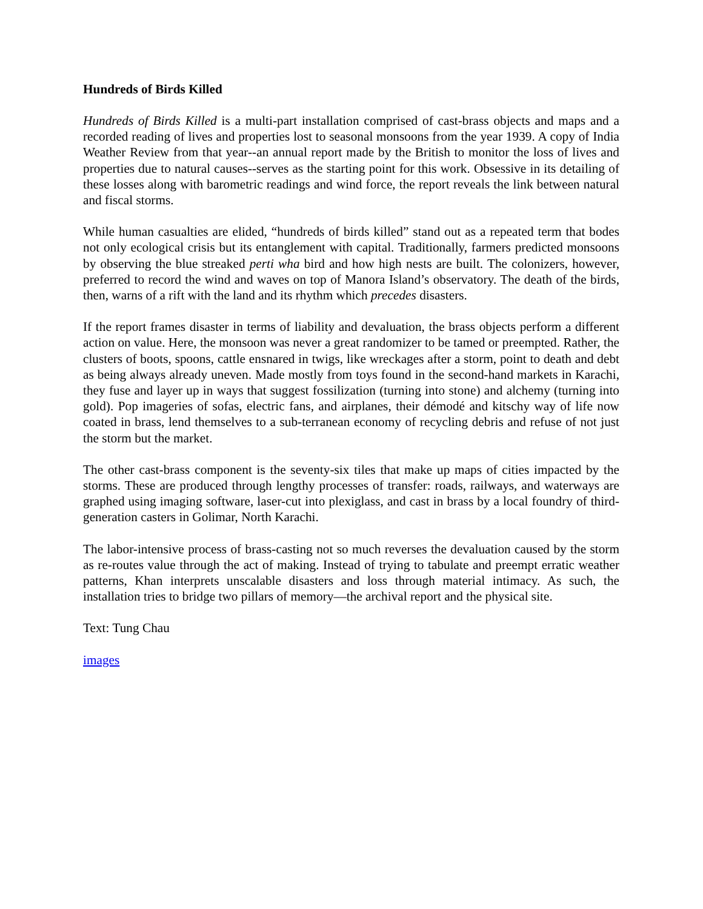Hundreds of Birds Killed
Hundreds of Birds Killed is a multi-part installation comprised of cast-brass objects and maps and a recorded reading of lives and properties lost to seasonal monsoons from the year 1939. A copy of India Weather Review from that year--an annual report made by the British to monitor the loss of lives and properties due to natural causes--serves as the starting point for this work. Obsessive in its detailing of these losses along with barometric readings and wind force, the report reveals the link between natural and fiscal storms.
While human casualties are elided, “hundreds of birds killed” stand out as a repeated term that bodes not only ecological crisis but its entanglement with capital. Traditionally, farmers predicted monsoons by observing the blue streaked perti wha bird and how high nests are built. The colonizers, however, preferred to record the wind and waves on top of Manora Island’s observatory. The death of the birds, then, warns of a rift with the land and its rhythm which precedes disasters.
If the report frames disaster in terms of liability and devaluation, the brass objects perform a different action on value. Here, the monsoon was never a great randomizer to be tamed or preempted. Rather, the clusters of boots, spoons, cattle ensnared in twigs, like wreckages after a storm, point to death and debt as being always already uneven. Made mostly from toys found in the second-hand markets in Karachi, they fuse and layer up in ways that suggest fossilization (turning into stone) and alchemy (turning into gold). Pop imageries of sofas, electric fans, and airplanes, their démodé and kitschy way of life now coated in brass, lend themselves to a sub-terranean economy of recycling debris and refuse of not just the storm but the market.
The other cast-brass component is the seventy-six tiles that make up maps of cities impacted by the storms. These are produced through lengthy processes of transfer: roads, railways, and waterways are graphed using imaging software, laser-cut into plexiglass, and cast in brass by a local foundry of third-generation casters in Golimar, North Karachi.
The labor-intensive process of brass-casting not so much reverses the devaluation caused by the storm as re-routes value through the act of making. Instead of trying to tabulate and preempt erratic weather patterns, Khan interprets unscalable disasters and loss through material intimacy. As such, the installation tries to bridge two pillars of memory—the archival report and the physical site.
Text: Tung Chau
images